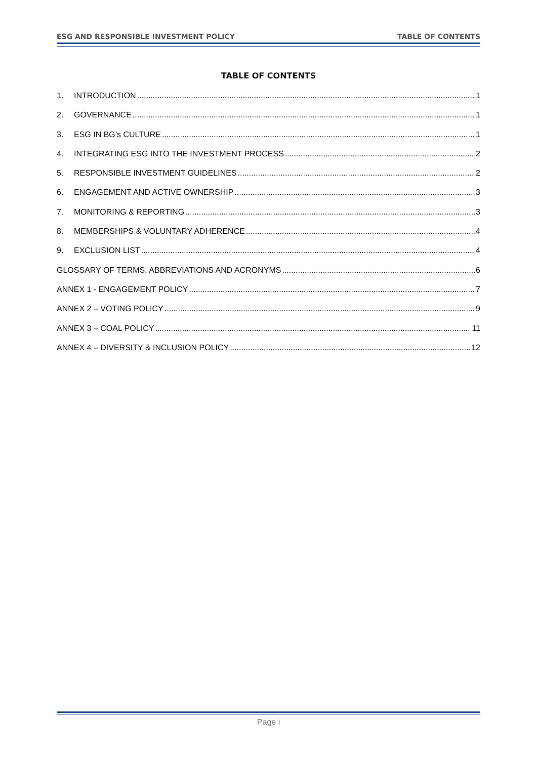ESG AND RESPONSIBLE INVESTMENT POLICY TABLE OF CONTENTS
TABLE OF CONTENTS
1. INTRODUCTION 1
2. GOVERNANCE 1
3. ESG IN BG’s CULTURE 1
4. INTEGRATING ESG INTO THE INVESTMENT PROCESS 2
5. RESPONSIBLE INVESTMENT GUIDELINES 2
6. ENGAGEMENT AND ACTIVE OWNERSHIP 3
7. MONITORING & REPORTING 3
8. MEMBERSHIPS & VOLUNTARY ADHERENCE 4
9. EXCLUSION LIST 4
GLOSSARY OF TERMS, ABBREVIATIONS AND ACRONYMS 6
ANNEX 1 - ENGAGEMENT POLICY 7
ANNEX 2 – VOTING POLICY 9
ANNEX 3 – COAL POLICY 11
ANNEX 4 – DIVERSITY & INCLUSION POLICY 12
Page i